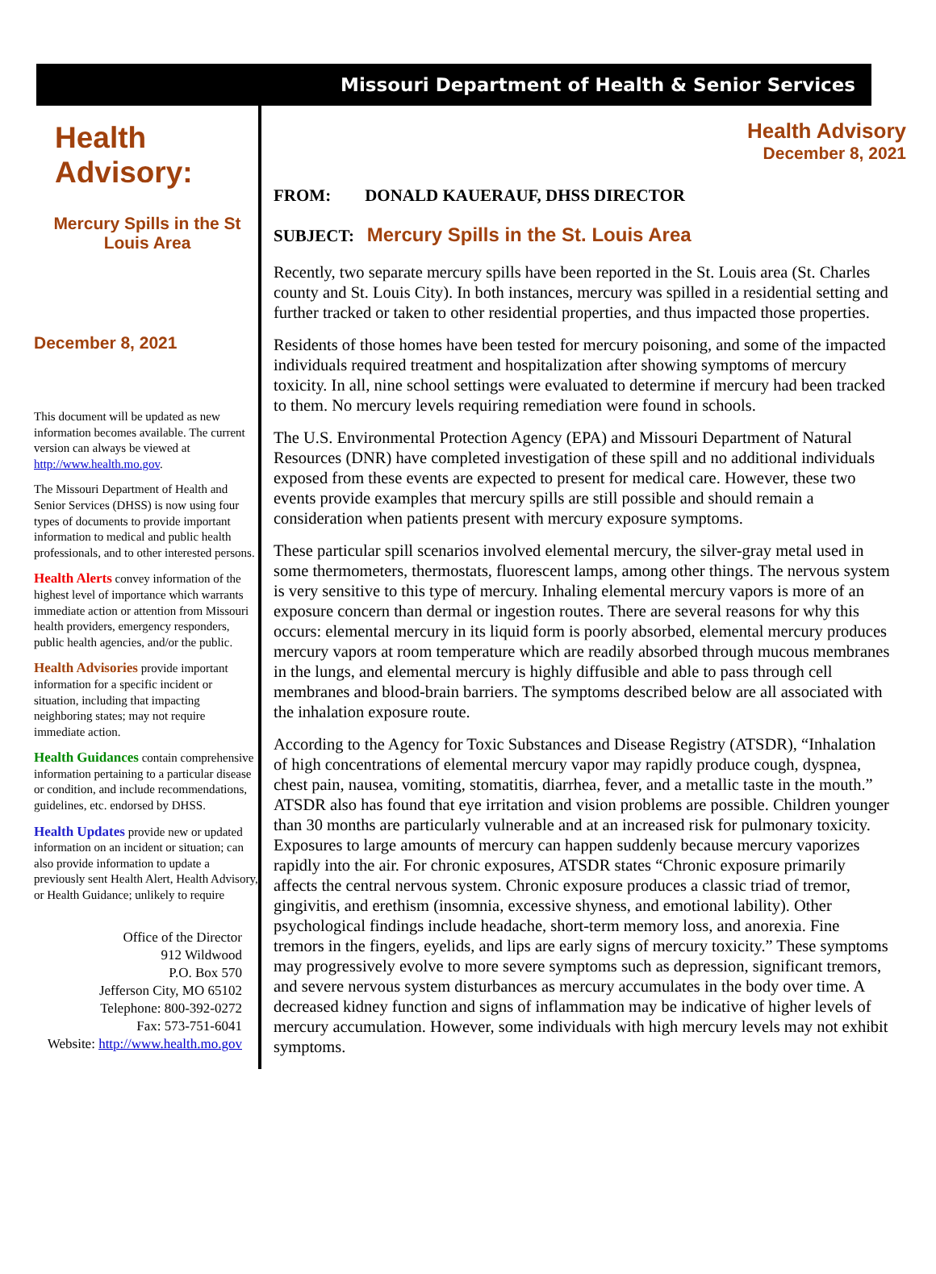Health
Advisory:
Mercury Spills in the St Louis Area
December 8, 2021
This document will be updated as new information becomes available. The current version can always be viewed at http://www.health.mo.gov.
The Missouri Department of Health and Senior Services (DHSS) is now using four types of documents to provide important information to medical and public health professionals, and to other interested persons.
Health Alerts convey information of the highest level of importance which warrants immediate action or attention from Missouri health providers, emergency responders, public health agencies, and/or the public.
Health Advisories provide important information for a specific incident or situation, including that impacting neighboring states; may not require immediate action.
Health Guidances contain comprehensive information pertaining to a particular disease or condition, and include recommendations, guidelines, etc. endorsed by DHSS.
Health Updates provide new or updated information on an incident or situation; can also provide information to update a previously sent Health Alert, Health Advisory, or Health Guidance; unlikely to require
Office of the Director
912 Wildwood
P.O. Box 570
Jefferson City, MO 65102
Telephone: 800-392-0272
Fax: 573-751-6041
Website: http://www.health.mo.gov
Missouri Department of Health & Senior Services
Health Advisory
December 8, 2021
FROM: DONALD KAUERAUF, DHSS DIRECTOR
SUBJECT: Mercury Spills in the St. Louis Area
Recently, two separate mercury spills have been reported in the St. Louis area (St. Charles county and St. Louis City). In both instances, mercury was spilled in a residential setting and further tracked or taken to other residential properties, and thus impacted those properties.
Residents of those homes have been tested for mercury poisoning, and some of the impacted individuals required treatment and hospitalization after showing symptoms of mercury toxicity. In all, nine school settings were evaluated to determine if mercury had been tracked to them. No mercury levels requiring remediation were found in schools.
The U.S. Environmental Protection Agency (EPA) and Missouri Department of Natural Resources (DNR) have completed investigation of these spill and no additional individuals exposed from these events are expected to present for medical care. However, these two events provide examples that mercury spills are still possible and should remain a consideration when patients present with mercury exposure symptoms.
These particular spill scenarios involved elemental mercury, the silver-gray metal used in some thermometers, thermostats, fluorescent lamps, among other things. The nervous system is very sensitive to this type of mercury. Inhaling elemental mercury vapors is more of an exposure concern than dermal or ingestion routes. There are several reasons for why this occurs: elemental mercury in its liquid form is poorly absorbed, elemental mercury produces mercury vapors at room temperature which are readily absorbed through mucous membranes in the lungs, and elemental mercury is highly diffusible and able to pass through cell membranes and blood-brain barriers. The symptoms described below are all associated with the inhalation exposure route.
According to the Agency for Toxic Substances and Disease Registry (ATSDR), “Inhalation of high concentrations of elemental mercury vapor may rapidly produce cough, dyspnea, chest pain, nausea, vomiting, stomatitis, diarrhea, fever, and a metallic taste in the mouth.” ATSDR also has found that eye irritation and vision problems are possible. Children younger than 30 months are particularly vulnerable and at an increased risk for pulmonary toxicity. Exposures to large amounts of mercury can happen suddenly because mercury vaporizes rapidly into the air. For chronic exposures, ATSDR states “Chronic exposure primarily affects the central nervous system. Chronic exposure produces a classic triad of tremor, gingivitis, and erethism (insomnia, excessive shyness, and emotional lability). Other psychological findings include headache, short-term memory loss, and anorexia. Fine tremors in the fingers, eyelids, and lips are early signs of mercury toxicity.” These symptoms may progressively evolve to more severe symptoms such as depression, significant tremors, and severe nervous system disturbances as mercury accumulates in the body over time. A decreased kidney function and signs of inflammation may be indicative of higher levels of mercury accumulation. However, some individuals with high mercury levels may not exhibit symptoms.